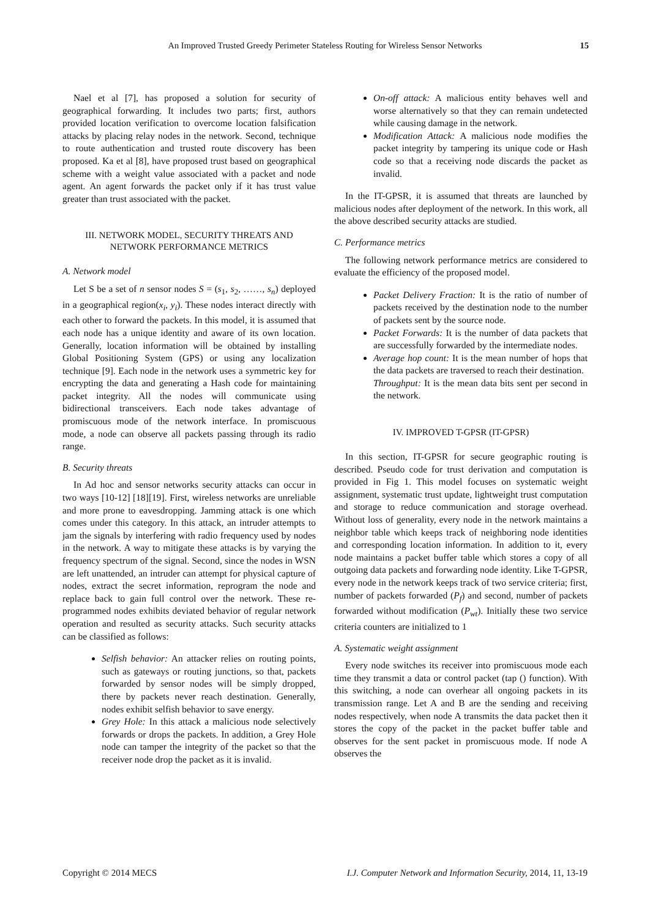An Improved Trusted Greedy Perimeter Stateless Routing for Wireless Sensor Networks 15
Nael et al [7], has proposed a solution for security of geographical forwarding. It includes two parts; first, authors provided location verification to overcome location falsification attacks by placing relay nodes in the network. Second, technique to route authentication and trusted route discovery has been proposed. Ka et al [8], have proposed trust based on geographical scheme with a weight value associated with a packet and node agent. An agent forwards the packet only if it has trust value greater than trust associated with the packet.
III. NETWORK MODEL, SECURITY THREATS AND
NETWORK PERFORMANCE METRICS
A. Network model
Let S be a set of n sensor nodes S = (s<sub>1</sub>, s<sub>2</sub>, ……, s<sub>n</sub>) deployed in a geographical region(x<sub>i</sub>, y<sub>i</sub>). These nodes interact directly with each other to forward the packets. In this model, it is assumed that each node has a unique identity and aware of its own location. Generally, location information will be obtained by installing Global Positioning System (GPS) or using any localization technique [9]. Each node in the network uses a symmetric key for encrypting the data and generating a Hash code for maintaining packet integrity. All the nodes will communicate using bidirectional transceivers. Each node takes advantage of promiscuous mode of the network interface. In promiscuous mode, a node can observe all packets passing through its radio range.
B. Security threats
In Ad hoc and sensor networks security attacks can occur in two ways [10-12] [18][19]. First, wireless networks are unreliable and more prone to eavesdropping. Jamming attack is one which comes under this category. In this attack, an intruder attempts to jam the signals by interfering with radio frequency used by nodes in the network. A way to mitigate these attacks is by varying the frequency spectrum of the signal. Second, since the nodes in WSN are left unattended, an intruder can attempt for physical capture of nodes, extract the secret information, reprogram the node and replace back to gain full control over the network. These re-programmed nodes exhibits deviated behavior of regular network operation and resulted as security attacks. Such security attacks can be classified as follows:
Selfish behavior: An attacker relies on routing points, such as gateways or routing junctions, so that, packets forwarded by sensor nodes will be simply dropped, there by packets never reach destination. Generally, nodes exhibit selfish behavior to save energy.
Grey Hole: In this attack a malicious node selectively forwards or drops the packets. In addition, a Grey Hole node can tamper the integrity of the packet so that the receiver node drop the packet as it is invalid.
On-off attack: A malicious entity behaves well and worse alternatively so that they can remain undetected while causing damage in the network.
Modification Attack: A malicious node modifies the packet integrity by tampering its unique code or Hash code so that a receiving node discards the packet as invalid.
In the IT-GPSR, it is assumed that threats are launched by malicious nodes after deployment of the network. In this work, all the above described security attacks are studied.
C. Performance metrics
The following network performance metrics are considered to evaluate the efficiency of the proposed model.
Packet Delivery Fraction: It is the ratio of number of packets received by the destination node to the number of packets sent by the source node.
Packet Forwards: It is the number of data packets that are successfully forwarded by the intermediate nodes.
Average hop count: It is the mean number of hops that the data packets are traversed to reach their destination.
Throughput: It is the mean data bits sent per second in the network.
IV. IMPROVED T-GPSR (IT-GPSR)
In this section, IT-GPSR for secure geographic routing is described. Pseudo code for trust derivation and computation is provided in Fig 1. This model focuses on systematic weight assignment, systematic trust update, lightweight trust computation and storage to reduce communication and storage overhead. Without loss of generality, every node in the network maintains a neighbor table which keeps track of neighboring node identities and corresponding location information. In addition to it, every node maintains a packet buffer table which stores a copy of all outgoing data packets and forwarding node identity. Like T-GPSR, every node in the network keeps track of two service criteria; first, number of packets forwarded (P<sub>f</sub>) and second, number of packets forwarded without modification (P<sub>wt</sub>). Initially these two service criteria counters are initialized to 1
A. Systematic weight assignment
Every node switches its receiver into promiscuous mode each time they transmit a data or control packet (tap () function). With this switching, a node can overhear all ongoing packets in its transmission range. Let A and B are the sending and receiving nodes respectively, when node A transmits the data packet then it stores the copy of the packet in the packet buffer table and observes for the sent packet in promiscuous mode. If node A observes the
Copyright © 2014 MECS I.J. Computer Network and Information Security, 2014, 11, 13-19